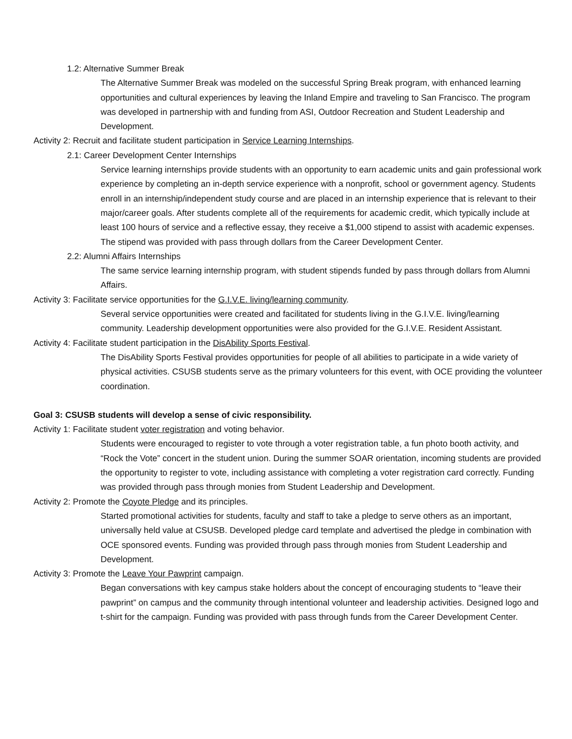1.2: Alternative Summer Break
The Alternative Summer Break was modeled on the successful Spring Break program, with enhanced learning opportunities and cultural experiences by leaving the Inland Empire and traveling to San Francisco. The program was developed in partnership with and funding from ASI, Outdoor Recreation and Student Leadership and Development.
Activity 2: Recruit and facilitate student participation in Service Learning Internships.
2.1: Career Development Center Internships
Service learning internships provide students with an opportunity to earn academic units and gain professional work experience by completing an in-depth service experience with a nonprofit, school or government agency. Students enroll in an internship/independent study course and are placed in an internship experience that is relevant to their major/career goals. After students complete all of the requirements for academic credit, which typically include at least 100 hours of service and a reflective essay, they receive a $1,000 stipend to assist with academic expenses. The stipend was provided with pass through dollars from the Career Development Center.
2.2: Alumni Affairs Internships
The same service learning internship program, with student stipends funded by pass through dollars from Alumni Affairs.
Activity 3: Facilitate service opportunities for the G.I.V.E. living/learning community.
Several service opportunities were created and facilitated for students living in the G.I.V.E. living/learning community. Leadership development opportunities were also provided for the G.I.V.E. Resident Assistant.
Activity 4: Facilitate student participation in the DisAbility Sports Festival.
The DisAbility Sports Festival provides opportunities for people of all abilities to participate in a wide variety of physical activities. CSUSB students serve as the primary volunteers for this event, with OCE providing the volunteer coordination.
Goal 3: CSUSB students will develop a sense of civic responsibility.
Activity 1: Facilitate student voter registration and voting behavior.
Students were encouraged to register to vote through a voter registration table, a fun photo booth activity, and “Rock the Vote” concert in the student union. During the summer SOAR orientation, incoming students are provided the opportunity to register to vote, including assistance with completing a voter registration card correctly. Funding was provided through pass through monies from Student Leadership and Development.
Activity 2: Promote the Coyote Pledge and its principles.
Started promotional activities for students, faculty and staff to take a pledge to serve others as an important, universally held value at CSUSB. Developed pledge card template and advertised the pledge in combination with OCE sponsored events. Funding was provided through pass through monies from Student Leadership and Development.
Activity 3: Promote the Leave Your Pawprint campaign.
Began conversations with key campus stake holders about the concept of encouraging students to “leave their pawprint” on campus and the community through intentional volunteer and leadership activities. Designed logo and t-shirt for the campaign. Funding was provided with pass through funds from the Career Development Center.